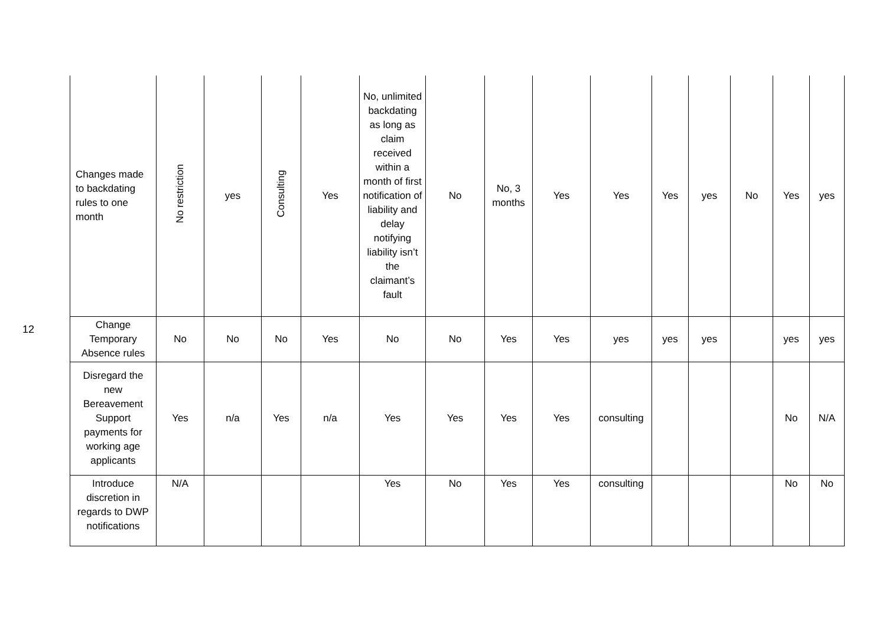12
| Changes made to backdating rules to one month | No restriction | yes | Consulting | Yes | No, unlimited backdating as long as claim received within a month of first notification of liability and delay notifying liability isn’t the claimant’s fault | No | No, 3 months | Yes | Yes | Yes | yes | No | Yes | yes |
| Change Temporary Absence rules | No | No | No | Yes | No | No | Yes | Yes | yes | yes | yes | | yes | yes |
| Disregard the new Bereavement Support payments for working age applicants | Yes | n/a | Yes | n/a | Yes | Yes | Yes | Yes | consulting | | | | No | N/A |
| Introduce discretion in regards to DWP notifications | N/A | | | | Yes | No | Yes | Yes | consulting | | | | No | No |